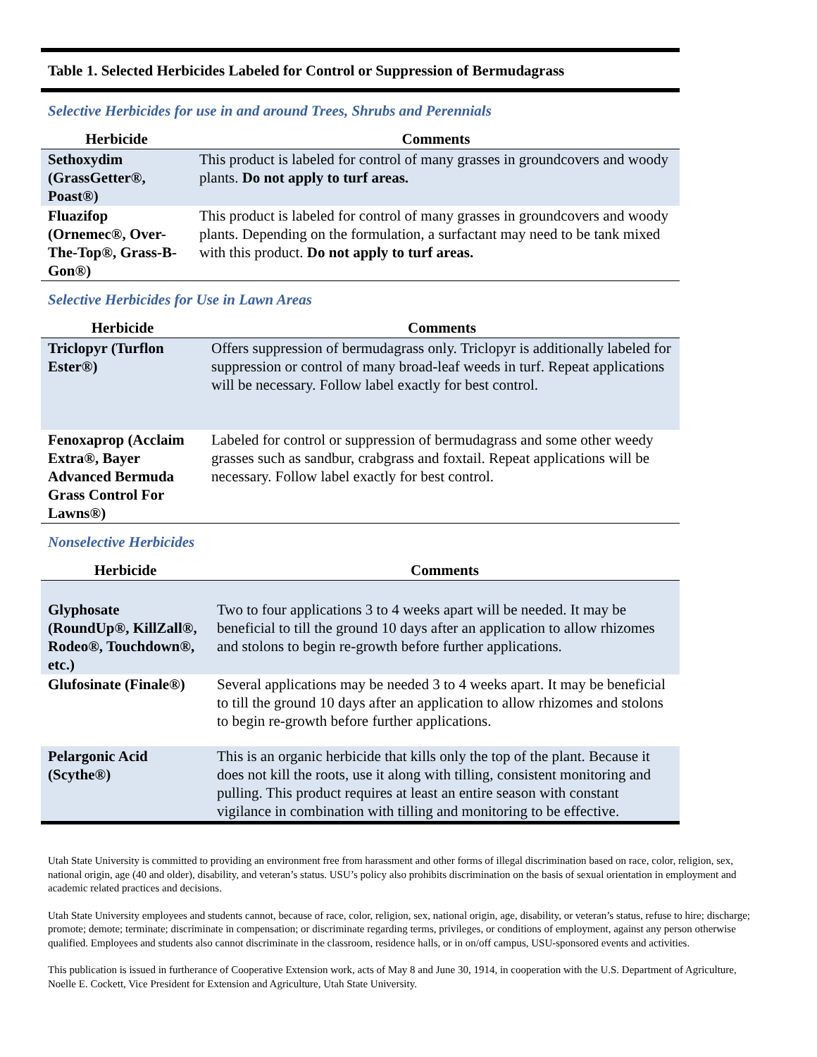Table 1. Selected Herbicides Labeled for Control or Suppression of Bermudagrass
Selective Herbicides for use in and around Trees, Shrubs and Perennials
| Herbicide | Comments |
| --- | --- |
| Sethoxydim (GrassGetter®, Poast®) | This product is labeled for control of many grasses in groundcovers and woody plants. Do not apply to turf areas. |
| Fluazifop (Ornemec®, Over-The-Top®, Grass-B-Gon®) | This product is labeled for control of many grasses in groundcovers and woody plants. Depending on the formulation, a surfactant may need to be tank mixed with this product. Do not apply to turf areas. |
Selective Herbicides for Use in Lawn Areas
| Herbicide | Comments |
| --- | --- |
| Triclopyr (Turflon Ester®) | Offers suppression of bermudagrass only. Triclopyr is additionally labeled for suppression or control of many broad-leaf weeds in turf. Repeat applications will be necessary. Follow label exactly for best control. |
| Fenoxaprop (Acclaim Extra®, Bayer Advanced Bermuda Grass Control For Lawns®) | Labeled for control or suppression of bermudagrass and some other weedy grasses such as sandbur, crabgrass and foxtail. Repeat applications will be necessary. Follow label exactly for best control. |
Nonselective Herbicides
| Herbicide | Comments |
| --- | --- |
| Glyphosate (RoundUp®, KillZall®, Rodeo®, Touchdown®, etc.) | Two to four applications 3 to 4 weeks apart will be needed. It may be beneficial to till the ground 10 days after an application to allow rhizomes and stolons to begin re-growth before further applications. |
| Glufosinate (Finale®) | Several applications may be needed 3 to 4 weeks apart. It may be beneficial to till the ground 10 days after an application to allow rhizomes and stolons to begin re-growth before further applications. |
| Pelargonic Acid (Scythe®) | This is an organic herbicide that kills only the top of the plant. Because it does not kill the roots, use it along with tilling, consistent monitoring and pulling. This product requires at least an entire season with constant vigilance in combination with tilling and monitoring to be effective. |
Utah State University is committed to providing an environment free from harassment and other forms of illegal discrimination based on race, color, religion, sex, national origin, age (40 and older), disability, and veteran’s status. USU’s policy also prohibits discrimination on the basis of sexual orientation in employment and academic related practices and decisions.
Utah State University employees and students cannot, because of race, color, religion, sex, national origin, age, disability, or veteran’s status, refuse to hire; discharge; promote; demote; terminate; discriminate in compensation; or discriminate regarding terms, privileges, or conditions of employment, against any person otherwise qualified. Employees and students also cannot discriminate in the classroom, residence halls, or in on/off campus, USU-sponsored events and activities.
This publication is issued in furtherance of Cooperative Extension work, acts of May 8 and June 30, 1914, in cooperation with the U.S. Department of Agriculture, Noelle E. Cockett, Vice President for Extension and Agriculture, Utah State University.